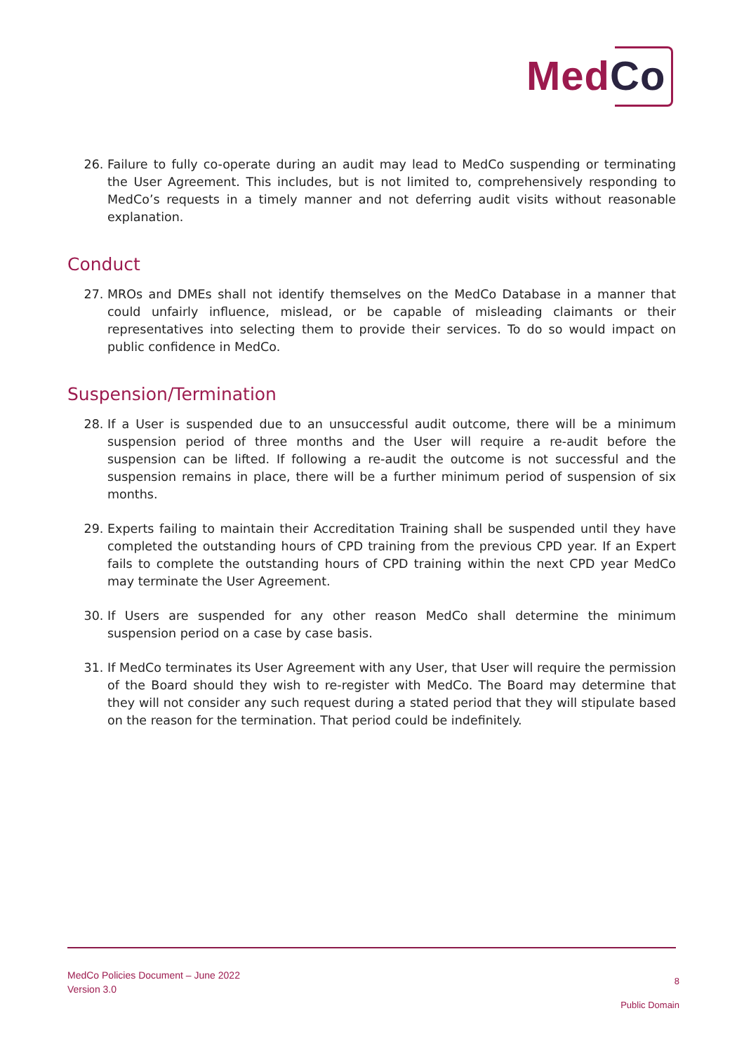MedCo
26. Failure to fully co-operate during an audit may lead to MedCo suspending or terminating the User Agreement. This includes, but is not limited to, comprehensively responding to MedCo’s requests in a timely manner and not deferring audit visits without reasonable explanation.
Conduct
27. MROs and DMEs shall not identify themselves on the MedCo Database in a manner that could unfairly influence, mislead, or be capable of misleading claimants or their representatives into selecting them to provide their services. To do so would impact on public confidence in MedCo.
Suspension/Termination
28. If a User is suspended due to an unsuccessful audit outcome, there will be a minimum suspension period of three months and the User will require a re-audit before the suspension can be lifted. If following a re-audit the outcome is not successful and the suspension remains in place, there will be a further minimum period of suspension of six months.
29. Experts failing to maintain their Accreditation Training shall be suspended until they have completed the outstanding hours of CPD training from the previous CPD year. If an Expert fails to complete the outstanding hours of CPD training within the next CPD year MedCo may terminate the User Agreement.
30. If Users are suspended for any other reason MedCo shall determine the minimum suspension period on a case by case basis.
31. If MedCo terminates its User Agreement with any User, that User will require the permission of the Board should they wish to re-register with MedCo. The Board may determine that they will not consider any such request during a stated period that they will stipulate based on the reason for the termination. That period could be indefinitely.
MedCo Policies Document – June 2022
Version 3.0
8
Public Domain